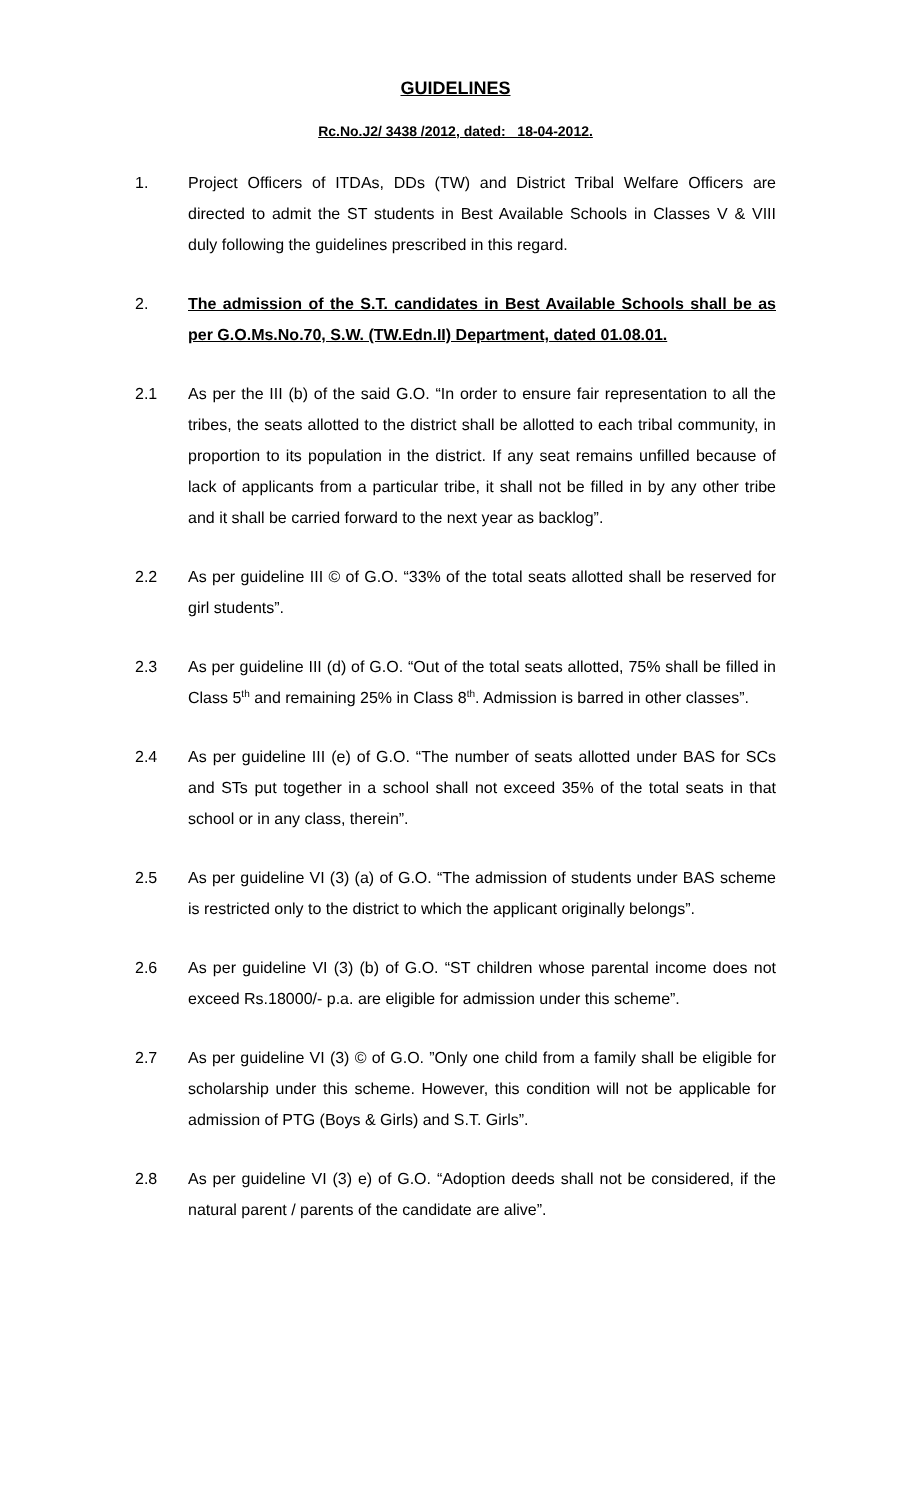GUIDELINES
Rc.No.J2/ 3438 /2012, dated: 18-04-2012.
1. Project Officers of ITDAs, DDs (TW) and District Tribal Welfare Officers are directed to admit the ST students in Best Available Schools in Classes V & VIII duly following the guidelines prescribed in this regard.
2. The admission of the S.T. candidates in Best Available Schools shall be as per G.O.Ms.No.70, S.W. (TW.Edn.II) Department, dated 01.08.01.
2.1 As per the III (b) of the said G.O. “In order to ensure fair representation to all the tribes, the seats allotted to the district shall be allotted to each tribal community, in proportion to its population in the district. If any seat remains unfilled because of lack of applicants from a particular tribe, it shall not be filled in by any other tribe and it shall be carried forward to the next year as backlog”.
2.2 As per guideline III © of G.O. “33% of the total seats allotted shall be reserved for girl students”.
2.3 As per guideline III (d) of G.O. “Out of the total seats allotted, 75% shall be filled in Class 5<sup>th</sup> and remaining 25% in Class 8<sup>th</sup>. Admission is barred in other classes”.
2.4 As per guideline III (e) of G.O. “The number of seats allotted under BAS for SCs and STs put together in a school shall not exceed 35% of the total seats in that school or in any class, therein”.
2.5 As per guideline VI (3) (a) of G.O. “The admission of students under BAS scheme is restricted only to the district to which the applicant originally belongs”.
2.6 As per guideline VI (3) (b) of G.O. “ST children whose parental income does not exceed Rs.18000/- p.a. are eligible for admission under this scheme”.
2.7 As per guideline VI (3) © of G.O. ”Only one child from a family shall be eligible for scholarship under this scheme. However, this condition will not be applicable for admission of PTG (Boys & Girls) and S.T. Girls”.
2.8 As per guideline VI (3) e) of G.O. “Adoption deeds shall not be considered, if the natural parent / parents of the candidate are alive”.